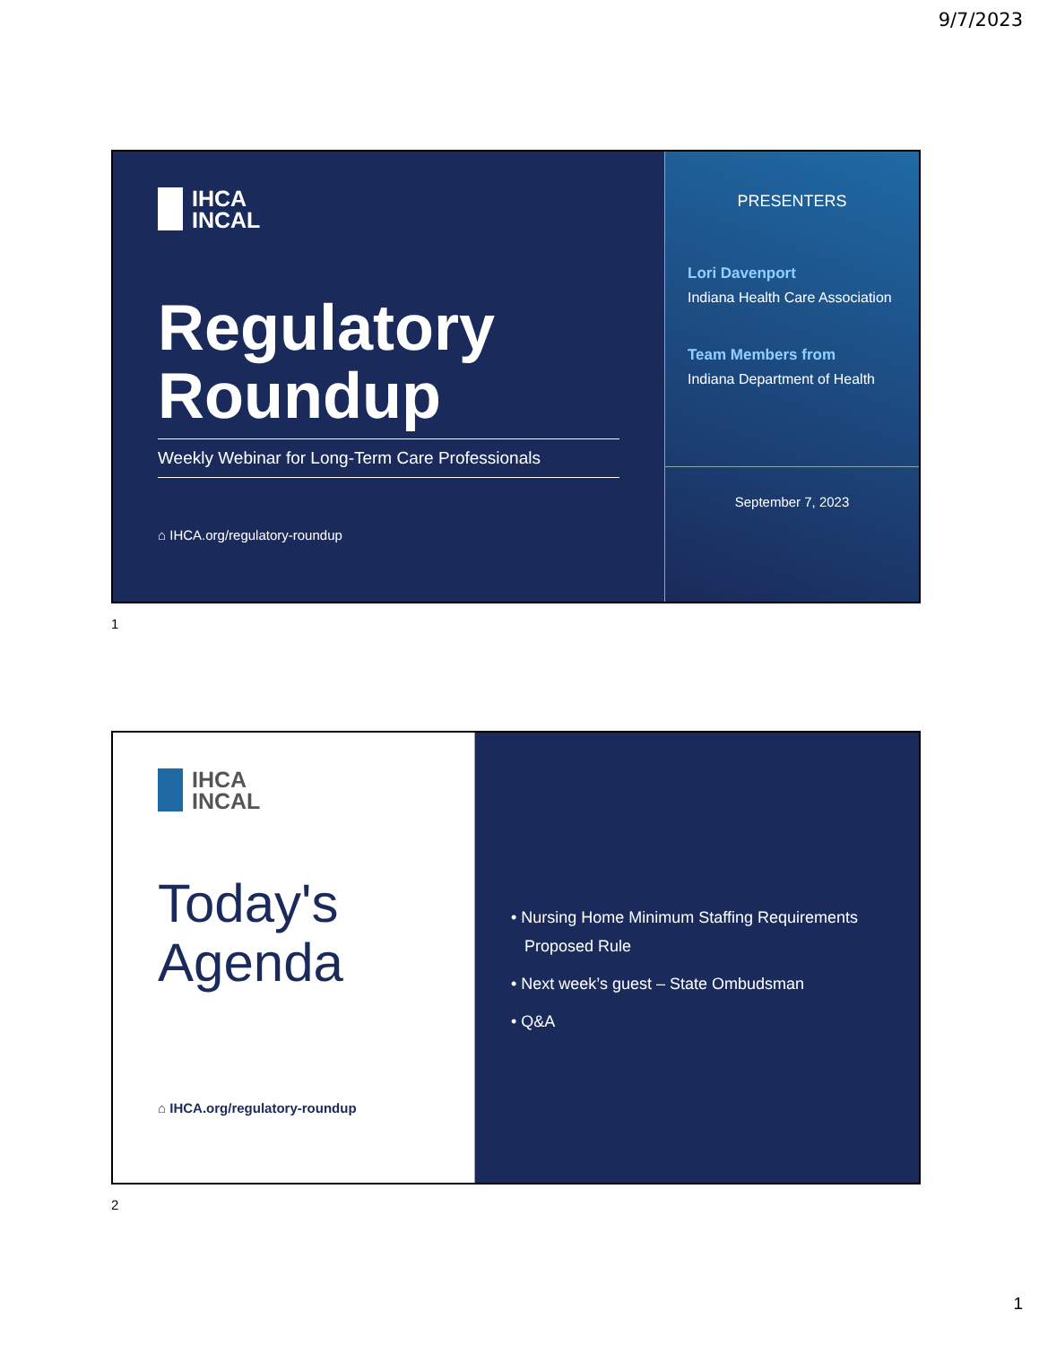9/7/2023
IHCA
INCAL
Regulatory
Roundup
Weekly Webinar for Long-Term Care Professionals
⌂ IHCA.org/regulatory-roundup
PRESENTERS
Lori Davenport
Indiana Health Care Association
Team Members from
Indiana Department of Health
September 7, 2023
1
IHCA
INCAL
Today's
Agenda
⌂ IHCA.org/regulatory-roundup
• Nursing Home Minimum Staffing Requirements
Proposed Rule
• Next week’s guest – State Ombudsman
• Q&A
2
1